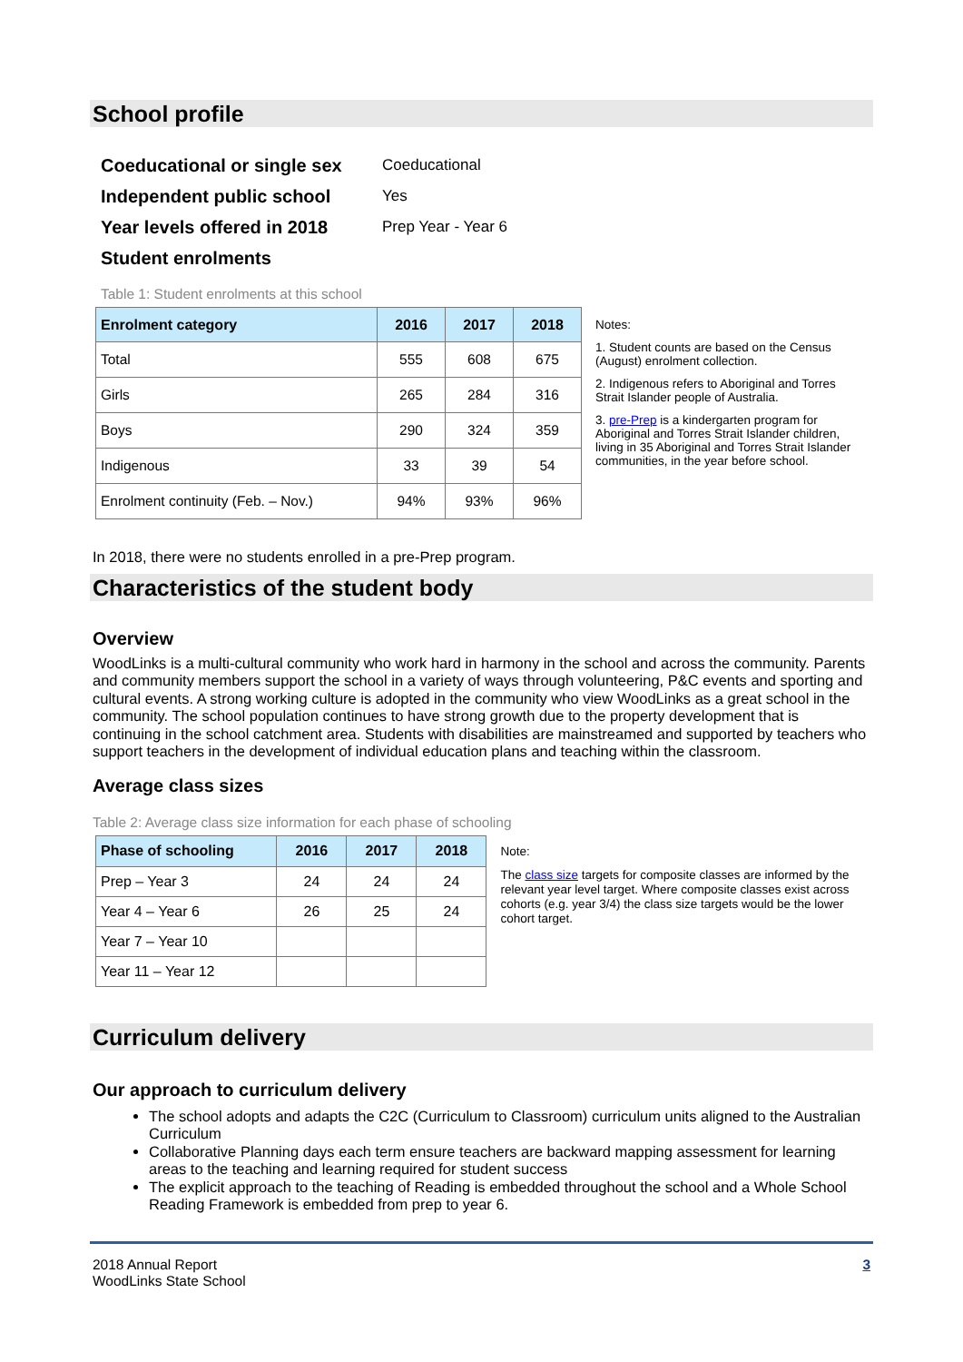School profile
Coeducational or single sex Coeducational
Independent public school Yes
Year levels offered in 2018 Prep Year - Year 6
Student enrolments
Table 1: Student enrolments at this school
| Enrolment category | 2016 | 2017 | 2018 |
| --- | --- | --- | --- |
| Total | 555 | 608 | 675 |
| Girls | 265 | 284 | 316 |
| Boys | 290 | 324 | 359 |
| Indigenous | 33 | 39 | 54 |
| Enrolment continuity (Feb. – Nov.) | 94% | 93% | 96% |
Notes:
1. Student counts are based on the Census (August) enrolment collection.
2. Indigenous refers to Aboriginal and Torres Strait Islander people of Australia.
3. pre-Prep is a kindergarten program for Aboriginal and Torres Strait Islander children, living in 35 Aboriginal and Torres Strait Islander communities, in the year before school.
In 2018, there were no students enrolled in a pre-Prep program.
Characteristics of the student body
Overview
WoodLinks is a multi-cultural community who work hard in harmony in the school and across the community. Parents and community members support the school in a variety of ways through volunteering, P&C events and sporting and cultural events. A strong working culture is adopted in the community who view WoodLinks as a great school in the community. The school population continues to have strong growth due to the property development that is continuing in the school catchment area. Students with disabilities are mainstreamed and supported by teachers who support teachers in the development of individual education plans and teaching within the classroom.
Average class sizes
Table 2: Average class size information for each phase of schooling
| Phase of schooling | 2016 | 2017 | 2018 |
| --- | --- | --- | --- |
| Prep – Year 3 | 24 | 24 | 24 |
| Year 4 – Year 6 | 26 | 25 | 24 |
| Year 7 – Year 10 | | | |
| Year 11 – Year 12 | | | |
Note:
The class size targets for composite classes are informed by the relevant year level target. Where composite classes exist across cohorts (e.g. year 3/4) the class size targets would be the lower cohort target.
Curriculum delivery
Our approach to curriculum delivery
The school adopts and adapts the C2C (Curriculum to Classroom) curriculum units aligned to the Australian Curriculum
Collaborative Planning days each term ensure teachers are backward mapping assessment for learning areas to the teaching and learning required for student success
The explicit approach to the teaching of Reading is embedded throughout the school and a Whole School Reading Framework is embedded from prep to year 6.
2018 Annual Report
WoodLinks State School
3